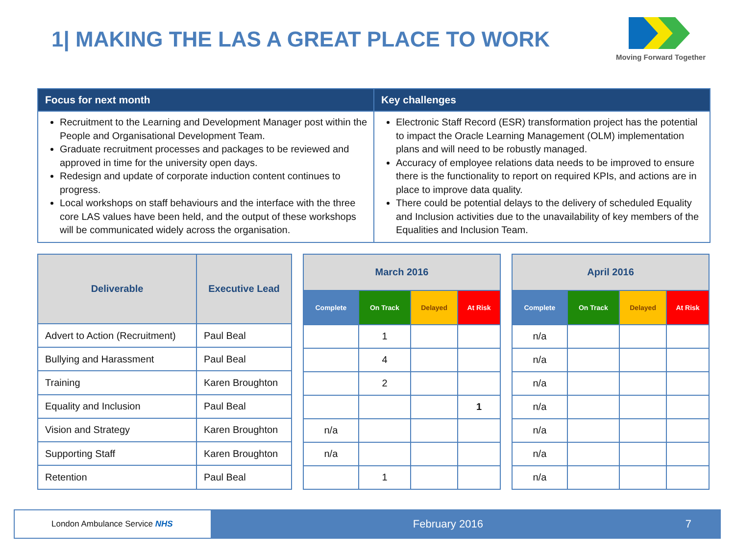1| MAKING THE LAS A GREAT PLACE TO WORK
Moving Forward Together
Focus for next month
Recruitment to the Learning and Development Manager post within the People and Organisational Development Team.
Graduate recruitment processes and packages to be reviewed and approved in time for the university open days.
Redesign and update of corporate induction content continues to progress.
Local workshops on staff behaviours and the interface with the three core LAS values have been held, and the output of these workshops will be communicated widely across the organisation.
Key challenges
Electronic Staff Record (ESR) transformation project has the potential to impact the Oracle Learning Management (OLM) implementation plans and will need to be robustly managed.
Accuracy of employee relations data needs to be improved to ensure there is the functionality to report on required KPIs, and actions are in place to improve data quality.
There could be potential delays to the delivery of scheduled Equality and Inclusion activities due to the unavailability of key members of the Equalities and Inclusion Team.
| Deliverable | Executive Lead |
| --- | --- |
| Advert to Action (Recruitment) | Paul Beal |
| Bullying and Harassment | Paul Beal |
| Training | Karen Broughton |
| Equality and Inclusion | Paul Beal |
| Vision and Strategy | Karen Broughton |
| Supporting Staff | Karen Broughton |
| Retention | Paul Beal |
| March 2016 | | | |
| --- | --- | --- | --- |
| Complete | On Track | Delayed | At Risk |
| | 1 | | |
| | 4 | | |
| | 2 | | |
| | | | 1 |
| n/a | | | |
| n/a | | | |
| | 1 | | |
| April 2016 | | | |
| --- | --- | --- | --- |
| Complete | On Track | Delayed | At Risk |
| n/a | | | |
| n/a | | | |
| n/a | | | |
| n/a | | | |
| n/a | | | |
| n/a | | | |
| n/a | | | |
London Ambulance Service NHS
February 2016 7